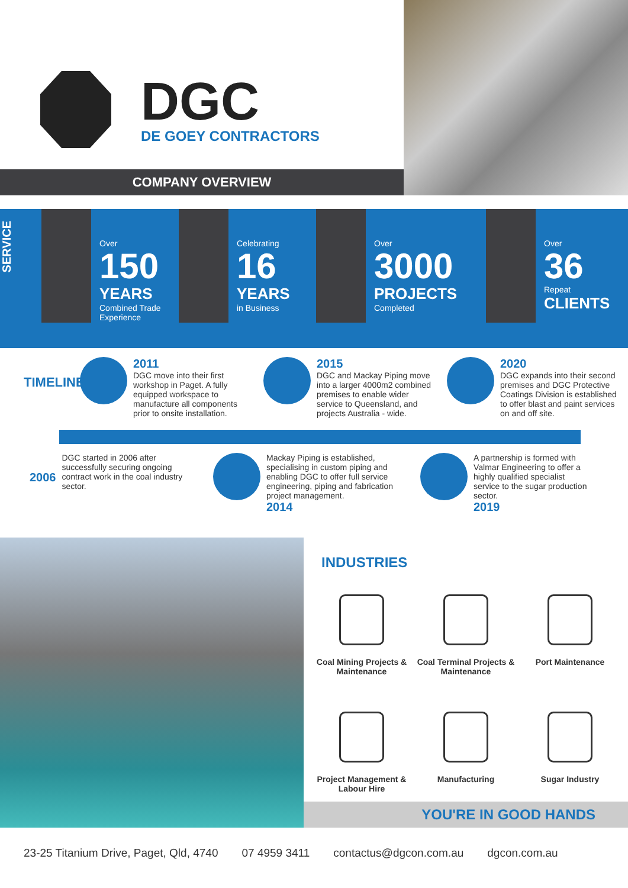DGC
DE GOEY CONTRACTORS
COMPANY OVERVIEW
SERVICE
Over
150
YEARS
Combined Trade Experience
Celebrating
16
YEARS
in Business
Over
3000
PROJECTS
Completed
Over
36
Repeat
CLIENTS
TIMELINE
2011
DGC move into their first workshop in Paget. A fully equipped workspace to manufacture all components prior to onsite installation.
2015
DGC and Mackay Piping move into a larger 4000m2 combined premises to enable wider service to Queensland, and projects Australia - wide.
2020
DGC expands into their second premises and DGC Protective Coatings Division is established to offer blast and paint services on and off site.
2006
DGC started in 2006 after successfully securing ongoing contract work in the coal industry sector.
Mackay Piping is established, specialising in custom piping and enabling DGC to offer full service engineering, piping and fabrication project management.
2014
A partnership is formed with Valmar Engineering to offer a highly qualified specialist service to the sugar production sector.
2019
INDUSTRIES
Coal Mining Projects & Maintenance
Coal Terminal Projects & Maintenance
Port Maintenance
Project Management & Labour Hire
Manufacturing
Sugar Industry
YOU'RE IN GOOD HANDS
23-25 Titanium Drive, Paget, Qld, 4740 07 4959 3411 contactus@dgcon.com.au dgcon.com.au